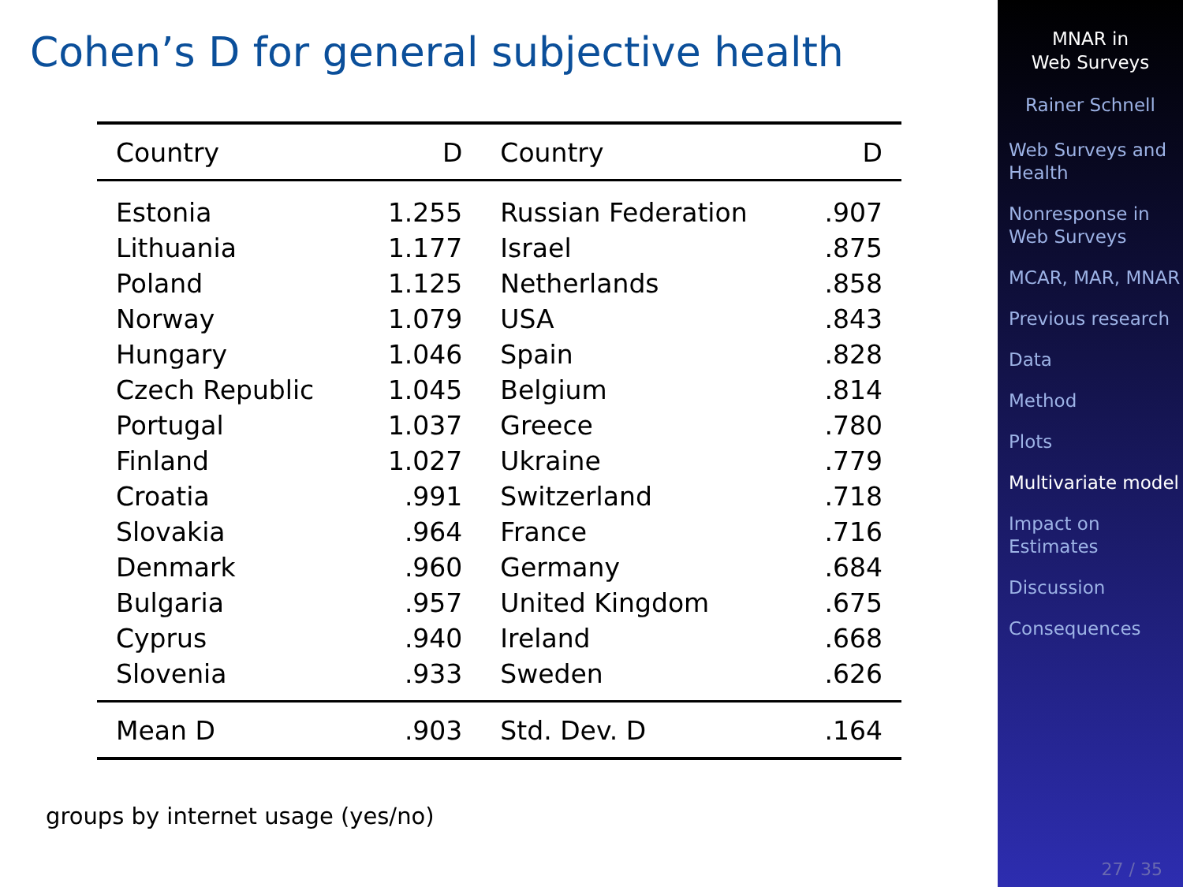Cohen’s D for general subjective health
| Country | D | Country | D |
| --- | --- | --- | --- |
| Estonia | 1.255 | Russian Federation | .907 |
| Lithuania | 1.177 | Israel | .875 |
| Poland | 1.125 | Netherlands | .858 |
| Norway | 1.079 | USA | .843 |
| Hungary | 1.046 | Spain | .828 |
| Czech Republic | 1.045 | Belgium | .814 |
| Portugal | 1.037 | Greece | .780 |
| Finland | 1.027 | Ukraine | .779 |
| Croatia | .991 | Switzerland | .718 |
| Slovakia | .964 | France | .716 |
| Denmark | .960 | Germany | .684 |
| Bulgaria | .957 | United Kingdom | .675 |
| Cyprus | .940 | Ireland | .668 |
| Slovenia | .933 | Sweden | .626 |
| Mean D | .903 | Std. Dev. D | .164 |
groups by internet usage (yes/no)
MNAR in
Web Surveys
Rainer Schnell
Web Surveys and Health
Nonresponse in Web Surveys
MCAR, MAR, MNAR
Previous research
Data
Method
Plots
Multivariate model
Impact on Estimates
Discussion
Consequences
27 / 35